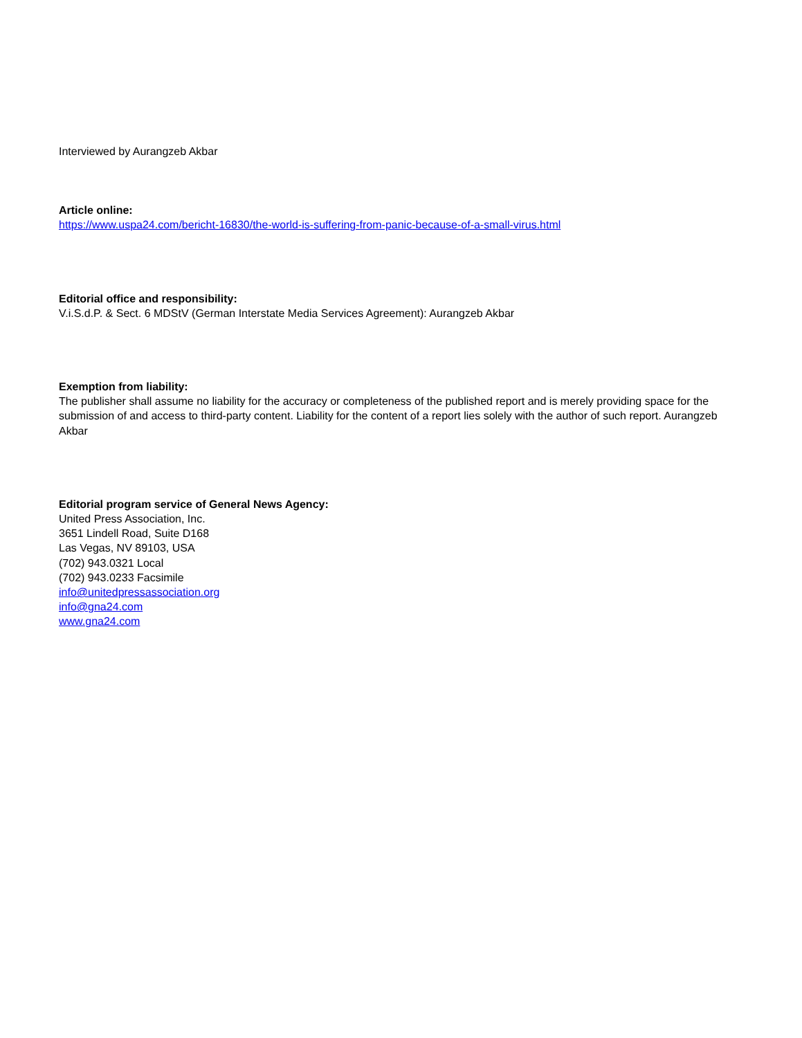Interviewed by Aurangzeb Akbar
Article online:
https://www.uspa24.com/bericht-16830/the-world-is-suffering-from-panic-because-of-a-small-virus.html
Editorial office and responsibility:
V.i.S.d.P. & Sect. 6 MDStV (German Interstate Media Services Agreement): Aurangzeb Akbar
Exemption from liability:
The publisher shall assume no liability for the accuracy or completeness of the published report and is merely providing space for the submission of and access to third-party content. Liability for the content of a report lies solely with the author of such report. Aurangzeb Akbar
Editorial program service of General News Agency:
United Press Association, Inc.
3651 Lindell Road, Suite D168
Las Vegas, NV 89103, USA
(702) 943.0321 Local
(702) 943.0233 Facsimile
info@unitedpressassociation.org
info@gna24.com
www.gna24.com